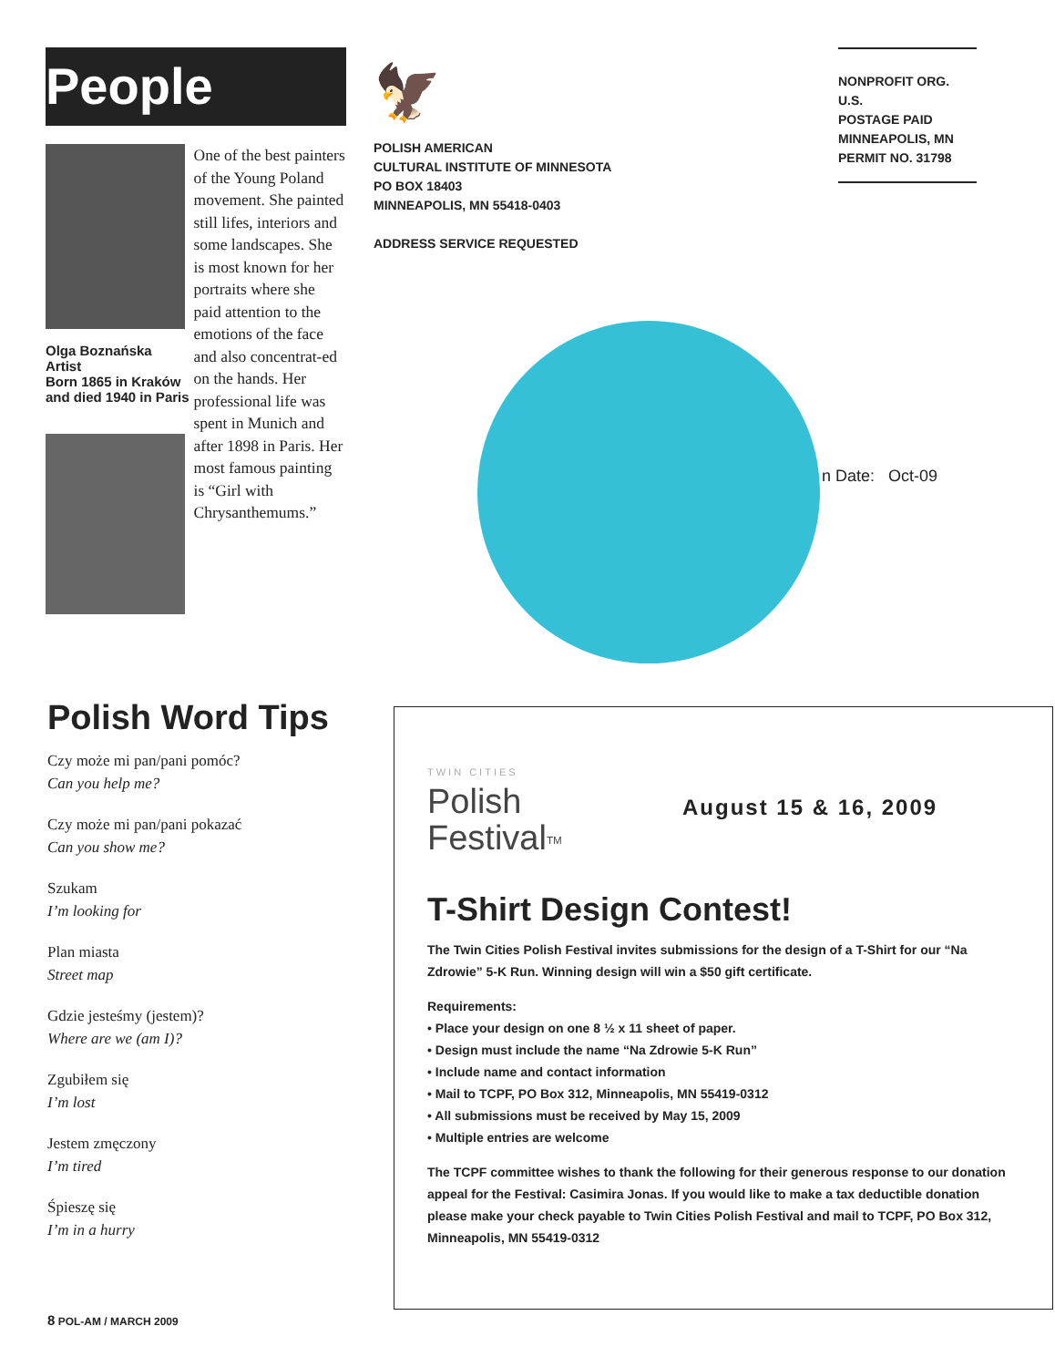People
Olga Boznańska
Artist
Born 1865 in Kraków and died 1940 in Paris
One of the best painters of the Young Poland movement. She painted still lifes, interiors and some landscapes. She is most known for her portraits where she paid attention to the emotions of the face and also concentrat-ed on the hands. Her professional life was spent in Munich and after 1898 in Paris. Her most famous painting is “Girl with Chrysanthemums.”
🦅
POLISH AMERICAN
CULTURAL INSTITUTE OF MINNESOTA
PO BOX 18403
MINNEAPOLIS, MN 55418-0403
ADDRESS SERVICE REQUESTED
NONPROFIT ORG. U.S.
POSTAGE PAID
MINNEAPOLIS, MN
PERMIT NO. 31798
n Date: Oct-09
Polish Word Tips
Czy może mi pan/pani pomóc?
Can you help me?
Czy może mi pan/pani pokazać
Can you show me?
Szukam
I’m looking for
Plan miasta
Street map
Gdzie jesteśmy (jestem)?
Where are we (am I)?
Zgubiłem się
I’m lost
Jestem zmęczony
I’m tired
Śpieszę się
I’m in a hurry
TWIN CITIES
Polish
Festival<sup>TM</sup>
August 15 & 16, 2009
T-Shirt Design Contest!
The Twin Cities Polish Festival invites submissions for the design of a T-Shirt for our “Na Zdrowie” 5-K Run. Winning design will win a $50 gift certificate.
Requirements:
• Place your design on one 8 ½ x 11 sheet of paper.
• Design must include the name “Na Zdrowie 5-K Run”
• Include name and contact information
• Mail to TCPF, PO Box 312, Minneapolis, MN 55419-0312
• All submissions must be received by May 15, 2009
• Multiple entries are welcome
The TCPF committee wishes to thank the following for their generous response to our donation appeal for the Festival: Casimira Jonas. If you would like to make a tax deductible donation please make your check payable to Twin Cities Polish Festival and mail to TCPF, PO Box 312, Minneapolis, MN 55419-0312
8 POL-AM / MARCH 2009